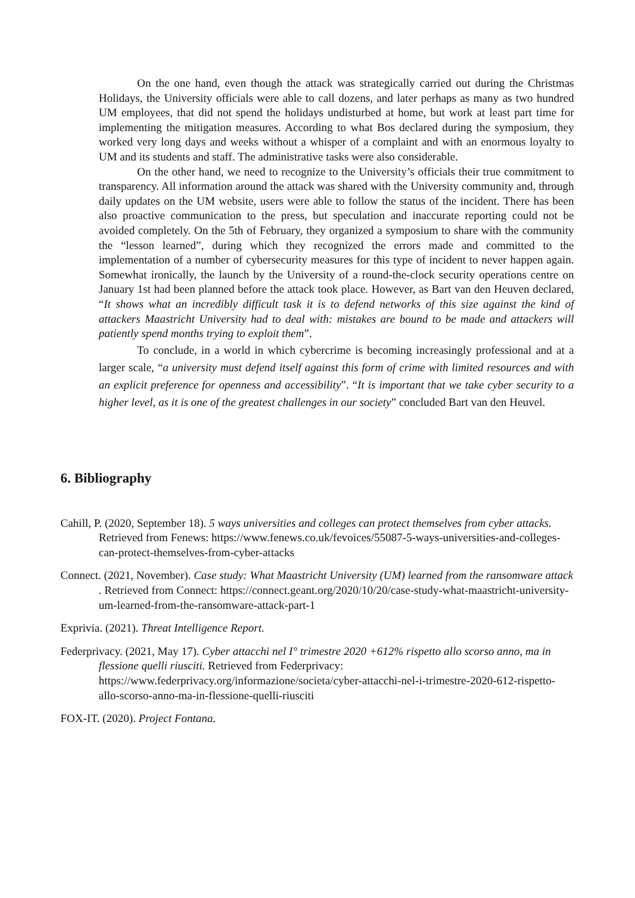On the one hand, even though the attack was strategically carried out during the Christmas Holidays, the University officials were able to call dozens, and later perhaps as many as two hundred UM employees, that did not spend the holidays undisturbed at home, but work at least part time for implementing the mitigation measures. According to what Bos declared during the symposium, they worked very long days and weeks without a whisper of a complaint and with an enormous loyalty to UM and its students and staff. The administrative tasks were also considerable.
On the other hand, we need to recognize to the University’s officials their true commitment to transparency. All information around the attack was shared with the University community and, through daily updates on the UM website, users were able to follow the status of the incident. There has been also proactive communication to the press, but speculation and inaccurate reporting could not be avoided completely. On the 5th of February, they organized a symposium to share with the community the “lesson learned”, during which they recognized the errors made and committed to the implementation of a number of cybersecurity measures for this type of incident to never happen again. Somewhat ironically, the launch by the University of a round-the-clock security operations centre on January 1st had been planned before the attack took place. However, as Bart van den Heuven declared, “It shows what an incredibly difficult task it is to defend networks of this size against the kind of attackers Maastricht University had to deal with: mistakes are bound to be made and attackers will patiently spend months trying to exploit them”.
To conclude, in a world in which cybercrime is becoming increasingly professional and at a larger scale, “a university must defend itself against this form of crime with limited resources and with an explicit preference for openness and accessibility”. “It is important that we take cyber security to a higher level, as it is one of the greatest challenges in our society” concluded Bart van den Heuvel.
6. Bibliography
Cahill, P. (2020, September 18). 5 ways universities and colleges can protect themselves from cyber attacks. Retrieved from Fenews: https://www.fenews.co.uk/fevoices/55087-5-ways-universities-and-colleges-can-protect-themselves-from-cyber-attacks
Connect. (2021, November). Case study: What Maastricht University (UM) learned from the ransomware attack . Retrieved from Connect: https://connect.geant.org/2020/10/20/case-study-what-maastricht-university-um-learned-from-the-ransomware-attack-part-1
Exprivia. (2021). Threat Intelligence Report.
Federprivacy. (2021, May 17). Cyber attacchi nel I° trimestre 2020 +612% rispetto allo scorso anno, ma in flessione quelli riusciti. Retrieved from Federprivacy: https://www.federprivacy.org/informazione/societa/cyber-attacchi-nel-i-trimestre-2020-612-rispetto-allo-scorso-anno-ma-in-flessione-quelli-riusciti
FOX-IT. (2020). Project Fontana.